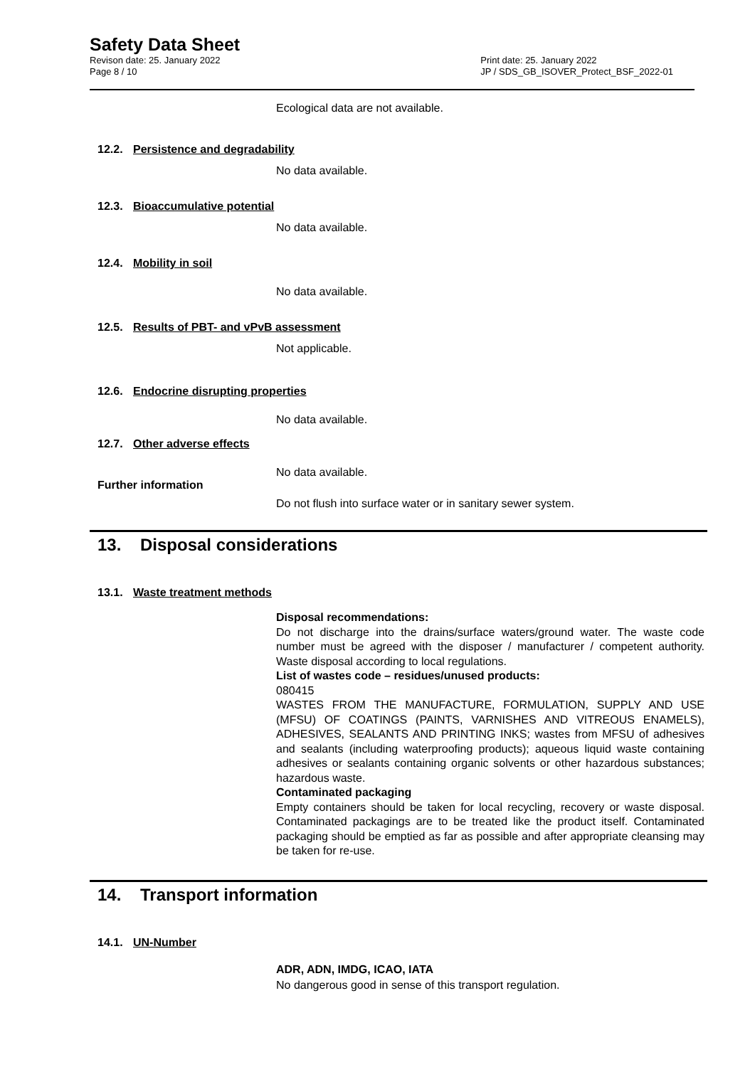Safety Data Sheet
Revison date: 25. January 2022
Page 8 / 10
Print date: 25. January 2022
JP / SDS_GB_ISOVER_Protect_BSF_2022-01
Ecological data are not available.
12.2. Persistence and degradability
No data available.
12.3. Bioaccumulative potential
No data available.
12.4. Mobility in soil
No data available.
12.5. Results of PBT- and vPvB assessment
Not applicable.
12.6. Endocrine disrupting properties
No data available.
12.7. Other adverse effects
No data available.
Further information
Do not flush into surface water or in sanitary sewer system.
13. Disposal considerations
13.1. Waste treatment methods
Disposal recommendations:
Do not discharge into the drains/surface waters/ground water. The waste code number must be agreed with the disposer / manufacturer / competent authority. Waste disposal according to local regulations.
List of wastes code – residues/unused products:
080415
WASTES FROM THE MANUFACTURE, FORMULATION, SUPPLY AND USE (MFSU) OF COATINGS (PAINTS, VARNISHES AND VITREOUS ENAMELS), ADHESIVES, SEALANTS AND PRINTING INKS; wastes from MFSU of adhesives and sealants (including waterproofing products); aqueous liquid waste containing adhesives or sealants containing organic solvents or other hazardous substances; hazardous waste.
Contaminated packaging
Empty containers should be taken for local recycling, recovery or waste disposal. Contaminated packagings are to be treated like the product itself. Contaminated packaging should be emptied as far as possible and after appropriate cleansing may be taken for re-use.
14. Transport information
14.1. UN-Number
ADR, ADN, IMDG, ICAO, IATA
No dangerous good in sense of this transport regulation.